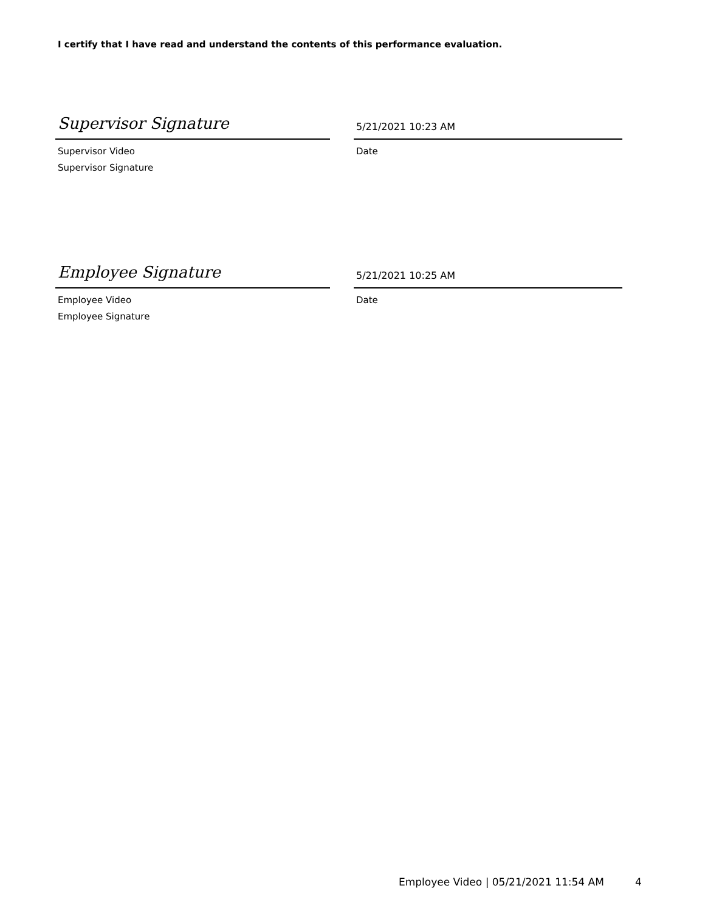I certify that I have read and understand the contents of this performance evaluation.
Supervisor Signature
Supervisor Video
Supervisor Signature
5/21/2021 10:23 AM
Date
Employee Signature
Employee Video
Employee Signature
5/21/2021 10:25 AM
Date
Employee Video | 05/21/2021 11:54 AM
4